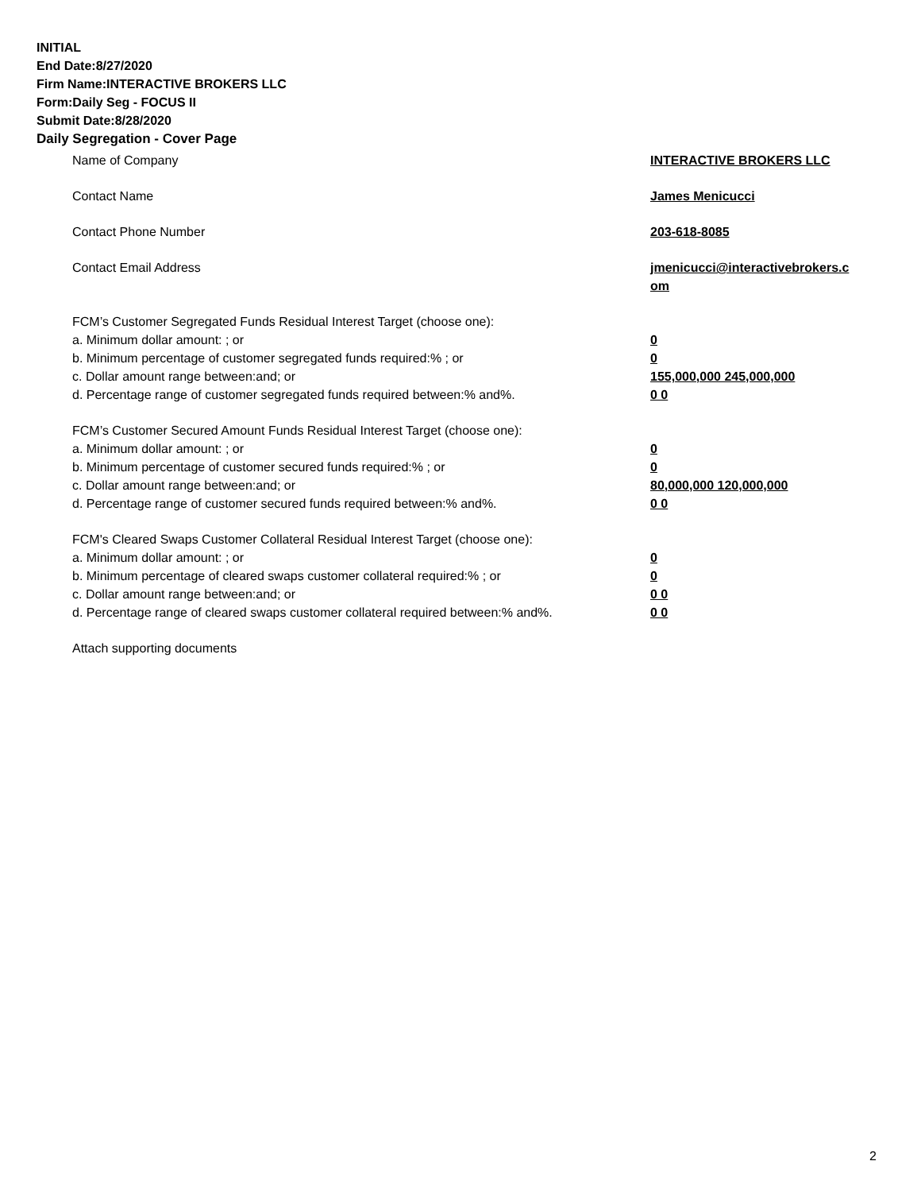INITIAL
End Date:8/27/2020
Firm Name:INTERACTIVE BROKERS LLC
Form:Daily Seg - FOCUS II
Submit Date:8/28/2020
Daily Segregation - Cover Page
Name of Company INTERACTIVE BROKERS LLC
Contact Name James Menicucci
Contact Phone Number 203-618-8085
Contact Email Address jmenicucci@interactivebrokers.c om
FCM’s Customer Segregated Funds Residual Interest Target (choose one):
a. Minimum dollar amount: ; or 0
b. Minimum percentage of customer segregated funds required:% ; or 0
c. Dollar amount range between:and; or 155,000,000 245,000,000
d. Percentage range of customer segregated funds required between:% and%. 0 0
FCM’s Customer Secured Amount Funds Residual Interest Target (choose one):
a. Minimum dollar amount: ; or 0
b. Minimum percentage of customer secured funds required:% ; or 0
c. Dollar amount range between:and; or 80,000,000 120,000,000
d. Percentage range of customer secured funds required between:% and%. 0 0
FCM's Cleared Swaps Customer Collateral Residual Interest Target (choose one):
a. Minimum dollar amount: ; or 0
b. Minimum percentage of cleared swaps customer collateral required:% ; or 0
c. Dollar amount range between:and; or 0 0
d. Percentage range of cleared swaps customer collateral required between:% and%.
0 0
Attach supporting documents
2